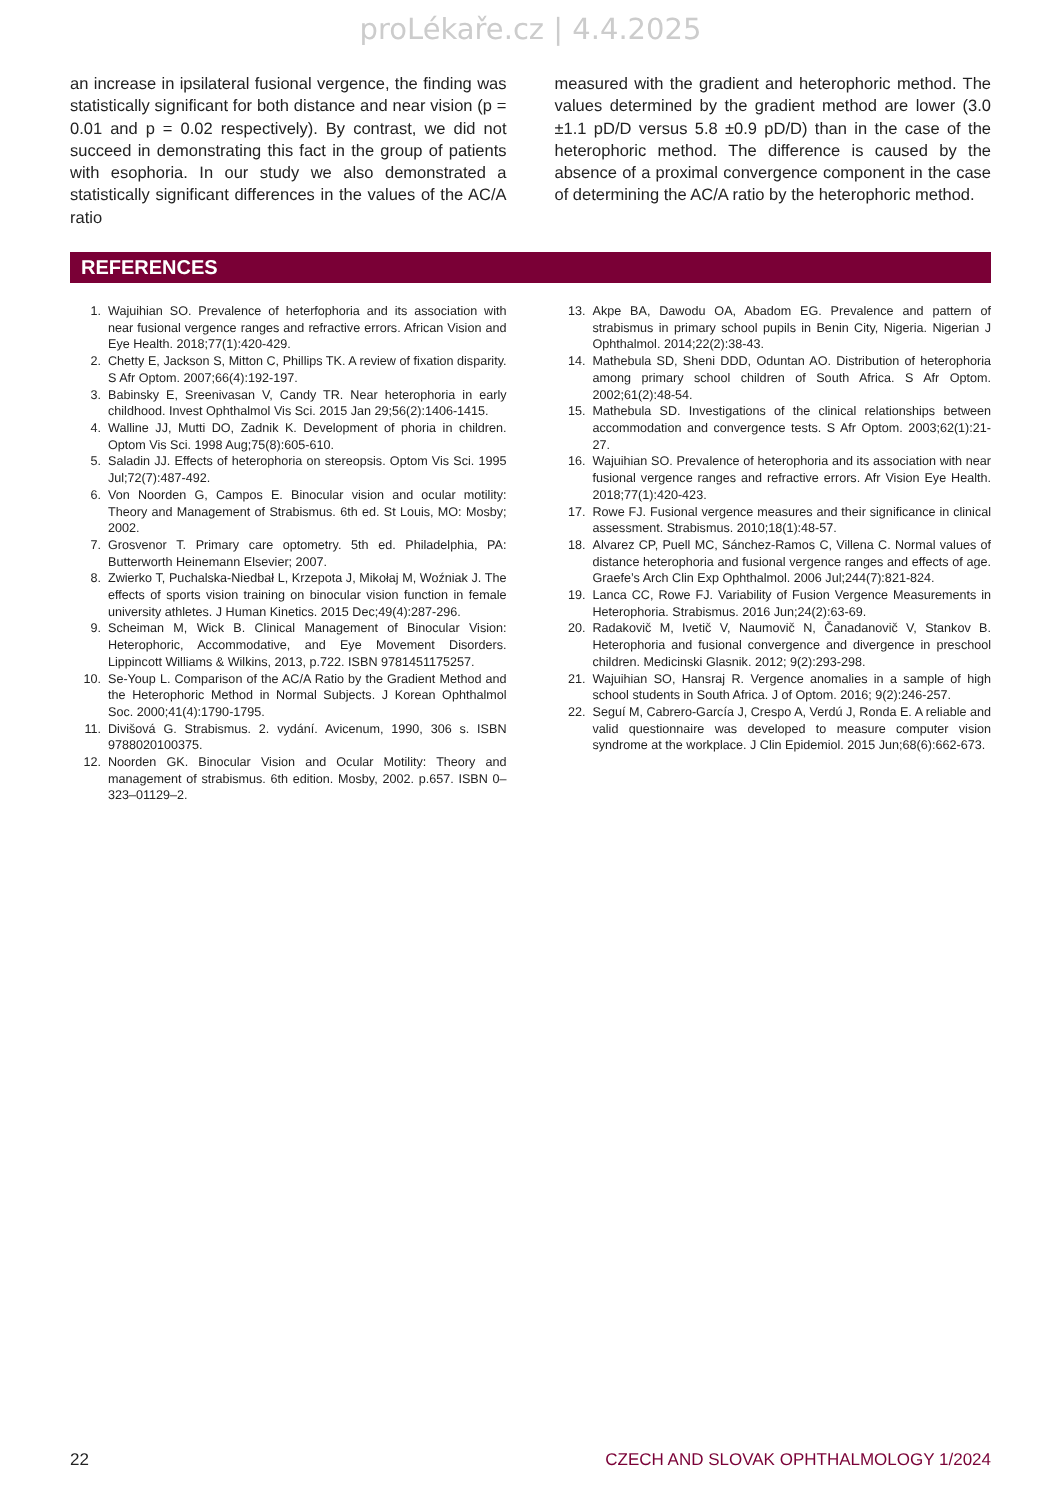proLékaře.cz | 4.4.2025
an increase in ipsilateral fusional vergence, the finding was statistically significant for both distance and near vision (p = 0.01 and p = 0.02 respectively). By contrast, we did not succeed in demonstrating this fact in the group of patients with esophoria. In our study we also demonstrated a statistically significant differences in the values of the AC/A ratio
measured with the gradient and heterophoric method. The values determined by the gradient method are lower (3.0 ±1.1 pD/D versus 5.8 ±0.9 pD/D) than in the case of the heterophoric method. The difference is caused by the absence of a proximal convergence component in the case of determining the AC/A ratio by the heterophoric method.
REFERENCES
1. Wajuihian SO. Prevalence of heterfophoria and its association with near fusional vergence ranges and refractive errors. African Vision and Eye Health. 2018;77(1):420-429.
2. Chetty E, Jackson S, Mitton C, Phillips TK. A review of fixation disparity. S Afr Optom. 2007;66(4):192-197.
3. Babinsky E, Sreenivasan V, Candy TR. Near heterophoria in early childhood. Invest Ophthalmol Vis Sci. 2015 Jan 29;56(2):1406-1415.
4. Walline JJ, Mutti DO, Zadnik K. Development of phoria in children. Optom Vis Sci. 1998 Aug;75(8):605-610.
5. Saladin JJ. Effects of heterophoria on stereopsis. Optom Vis Sci. 1995 Jul;72(7):487-492.
6. Von Noorden G, Campos E. Binocular vision and ocular motility: Theory and Management of Strabismus. 6th ed. St Louis, MO: Mosby; 2002.
7. Grosvenor T. Primary care optometry. 5th ed. Philadelphia, PA: Butterworth Heinemann Elsevier; 2007.
8. Zwierko T, Puchalska-Niedbał L, Krzepota J, Mikołaj M, Woźniak J. The effects of sports vision training on binocular vision function in female university athletes. J Human Kinetics. 2015 Dec;49(4):287-296.
9. Scheiman M, Wick B. Clinical Management of Binocular Vision: Heterophoric, Accommodative, and Eye Movement Disorders. Lippincott Williams & Wilkins, 2013, p.722. ISBN 9781451175257.
10. Se-Youp L. Comparison of the AC/A Ratio by the Gradient Method and the Heterophoric Method in Normal Subjects. J Korean Ophthalmol Soc. 2000;41(4):1790-1795.
11. Divišová G. Strabismus. 2. vydání. Avicenum, 1990, 306 s. ISBN 9788020100375.
12. Noorden GK. Binocular Vision and Ocular Motility: Theory and management of strabismus. 6th edition. Mosby, 2002. p.657. ISBN 0–323–01129–2.
13. Akpe BA, Dawodu OA, Abadom EG. Prevalence and pattern of strabismus in primary school pupils in Benin City, Nigeria. Nigerian J Ophthalmol. 2014;22(2):38-43.
14. Mathebula SD, Sheni DDD, Oduntan AO. Distribution of heterophoria among primary school children of South Africa. S Afr Optom. 2002;61(2):48-54.
15. Mathebula SD. Investigations of the clinical relationships between accommodation and convergence tests. S Afr Optom. 2003;62(1):21-27.
16. Wajuihian SO. Prevalence of heterophoria and its association with near fusional vergence ranges and refractive errors. Afr Vision Eye Health. 2018;77(1):420-423.
17. Rowe FJ. Fusional vergence measures and their significance in clinical assessment. Strabismus. 2010;18(1):48-57.
18. Alvarez CP, Puell MC, Sánchez-Ramos C, Villena C. Normal values of distance heterophoria and fusional vergence ranges and effects of age. Graefe’s Arch Clin Exp Ophthalmol. 2006 Jul;244(7):821-824.
19. Lanca CC, Rowe FJ. Variability of Fusion Vergence Measurements in Heterophoria. Strabismus. 2016 Jun;24(2):63-69.
20. Radakovič M, Ivetič V, Naumovič N, Čanadanovič V, Stankov B. Heterophoria and fusional convergence and divergence in preschool children. Medicinski Glasnik. 2012; 9(2):293-298.
21. Wajuihian SO, Hansraj R. Vergence anomalies in a sample of high school students in South Africa. J of Optom. 2016; 9(2):246-257.
22. Seguí M, Cabrero-García J, Crespo A, Verdú J, Ronda E. A reliable and valid questionnaire was developed to measure computer vision syndrome at the workplace. J Clin Epidemiol. 2015 Jun;68(6):662-673.
22 CZECH AND SLOVAK OPHTHALMOLOGY 1/2024